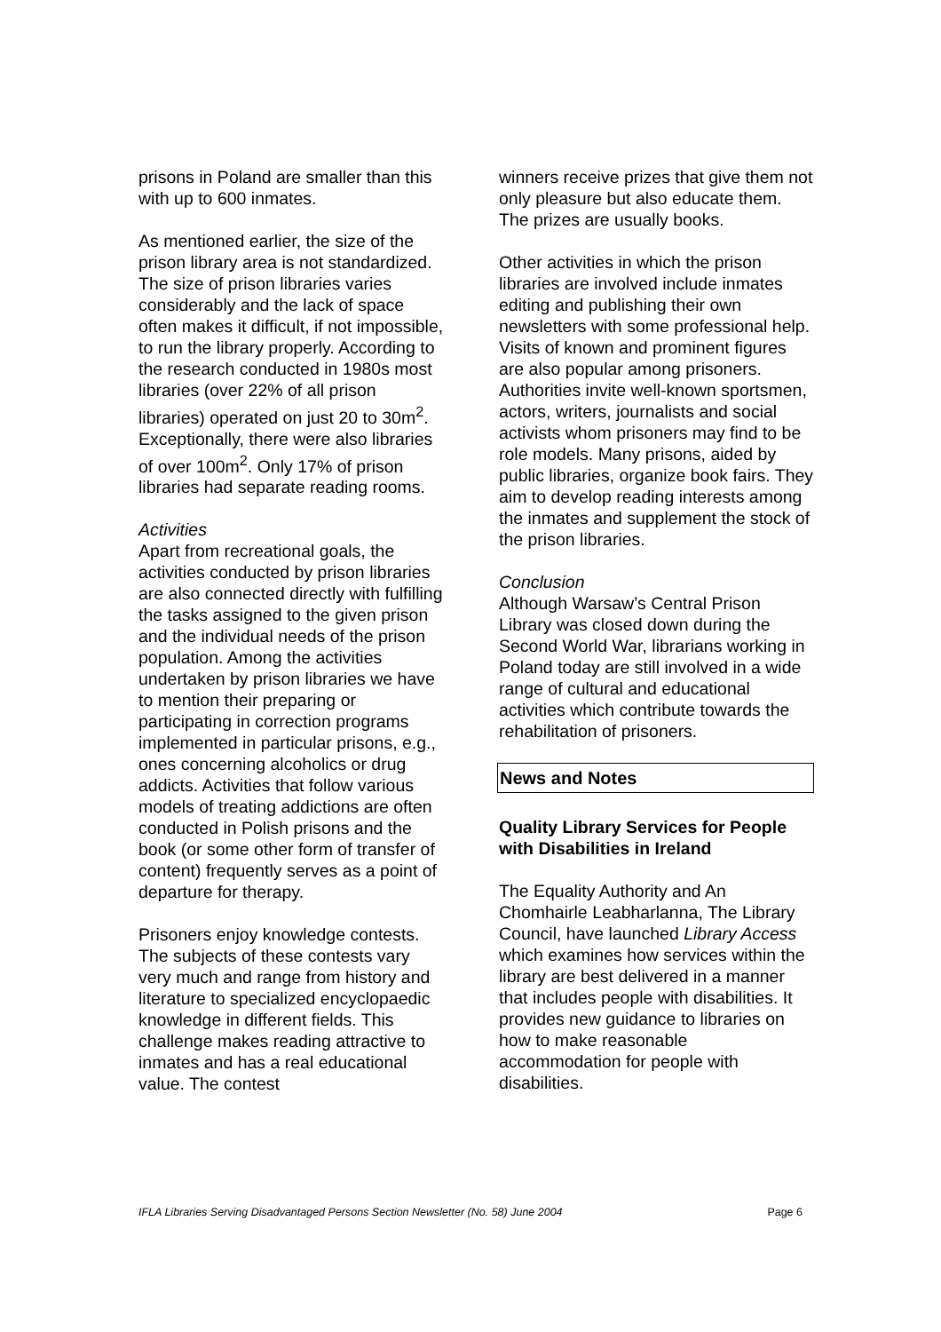prisons in Poland are smaller than this with up to 600 inmates.
As mentioned earlier, the size of the prison library area is not standardized. The size of prison libraries varies considerably and the lack of space often makes it difficult, if not impossible, to run the library properly. According to the research conducted in 1980s most libraries (over 22% of all prison libraries) operated on just 20 to 30m<sup>2</sup>. Exceptionally, there were also libraries of over 100m<sup>2</sup>. Only 17% of prison libraries had separate reading rooms.
Activities
Apart from recreational goals, the activities conducted by prison libraries are also connected directly with fulfilling the tasks assigned to the given prison and the individual needs of the prison population. Among the activities undertaken by prison libraries we have to mention their preparing or participating in correction programs implemented in particular prisons, e.g., ones concerning alcoholics or drug addicts. Activities that follow various models of treating addictions are often conducted in Polish prisons and the book (or some other form of transfer of content) frequently serves as a point of departure for therapy.
Prisoners enjoy knowledge contests. The subjects of these contests vary very much and range from history and literature to specialized encyclopaedic knowledge in different fields. This challenge makes reading attractive to inmates and has a real educational value. The contest
winners receive prizes that give them not only pleasure but also educate them. The prizes are usually books.
Other activities in which the prison libraries are involved include inmates editing and publishing their own newsletters with some professional help. Visits of known and prominent figures are also popular among prisoners. Authorities invite well-known sportsmen, actors, writers, journalists and social activists whom prisoners may find to be role models. Many prisons, aided by public libraries, organize book fairs. They aim to develop reading interests among the inmates and supplement the stock of the prison libraries.
Conclusion
Although Warsaw’s Central Prison Library was closed down during the Second World War, librarians working in Poland today are still involved in a wide range of cultural and educational activities which contribute towards the rehabilitation of prisoners.
News and Notes
Quality Library Services for People with Disabilities in Ireland
The Equality Authority and An Chomhairle Leabharlanna, The Library Council, have launched Library Access which examines how services within the library are best delivered in a manner that includes people with disabilities. It provides new guidance to libraries on how to make reasonable accommodation for people with disabilities.
IFLA Libraries Serving Disadvantaged Persons Section Newsletter (No. 58) June 2004 Page 6